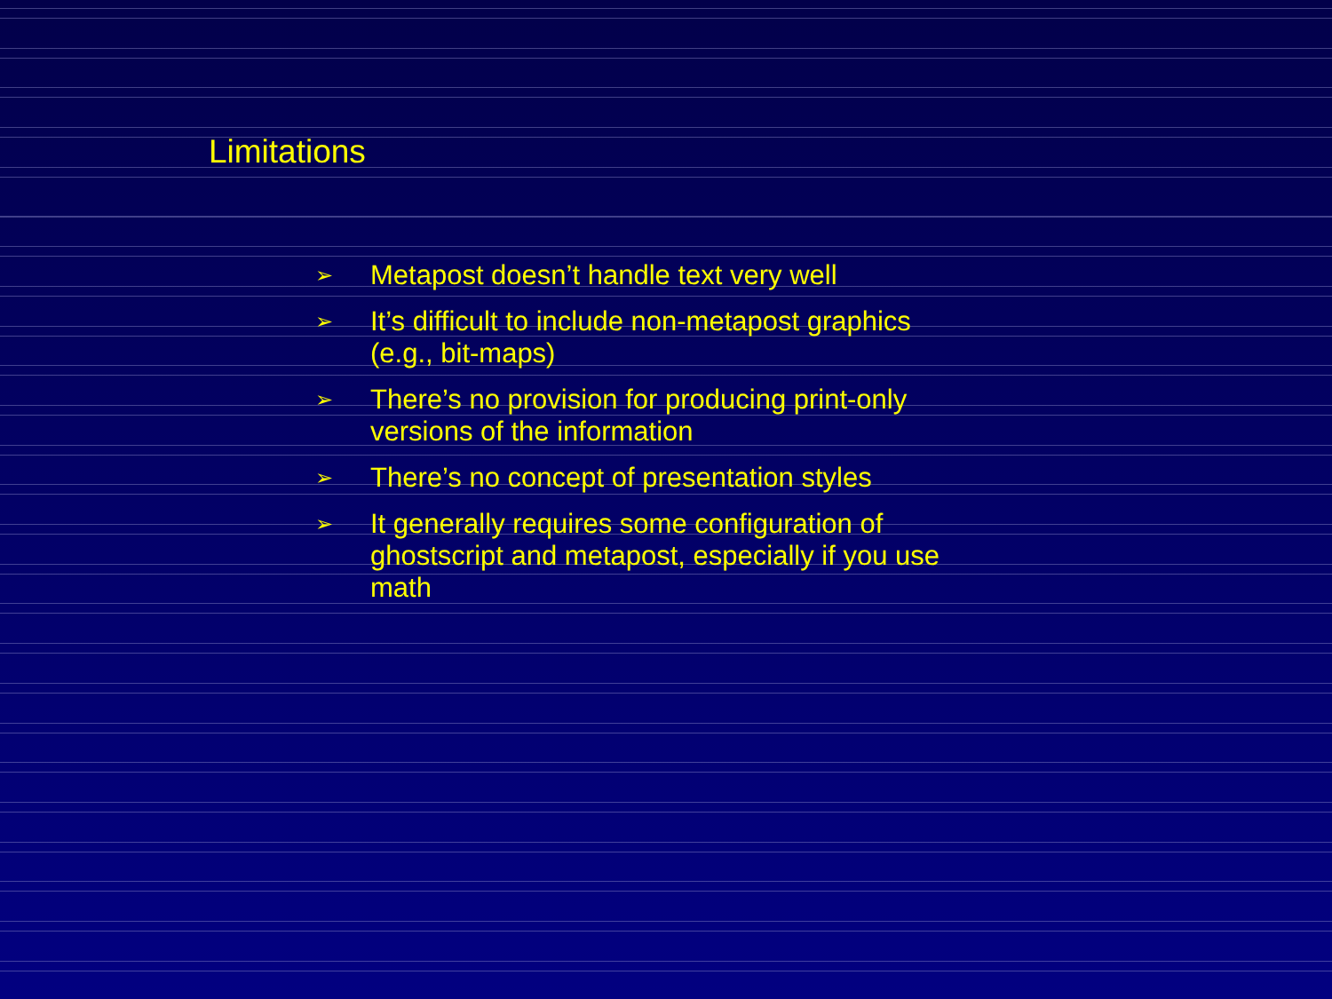Limitations
➢ Metapost doesn’t handle text very well
➢ It’s difficult to include non-metapost graphics (e.g., bit-maps)
➢ There’s no provision for producing print-only versions of the information
➢ There’s no concept of presentation styles
➢ It generally requires some configuration of ghostscript and metapost, especially if you use math